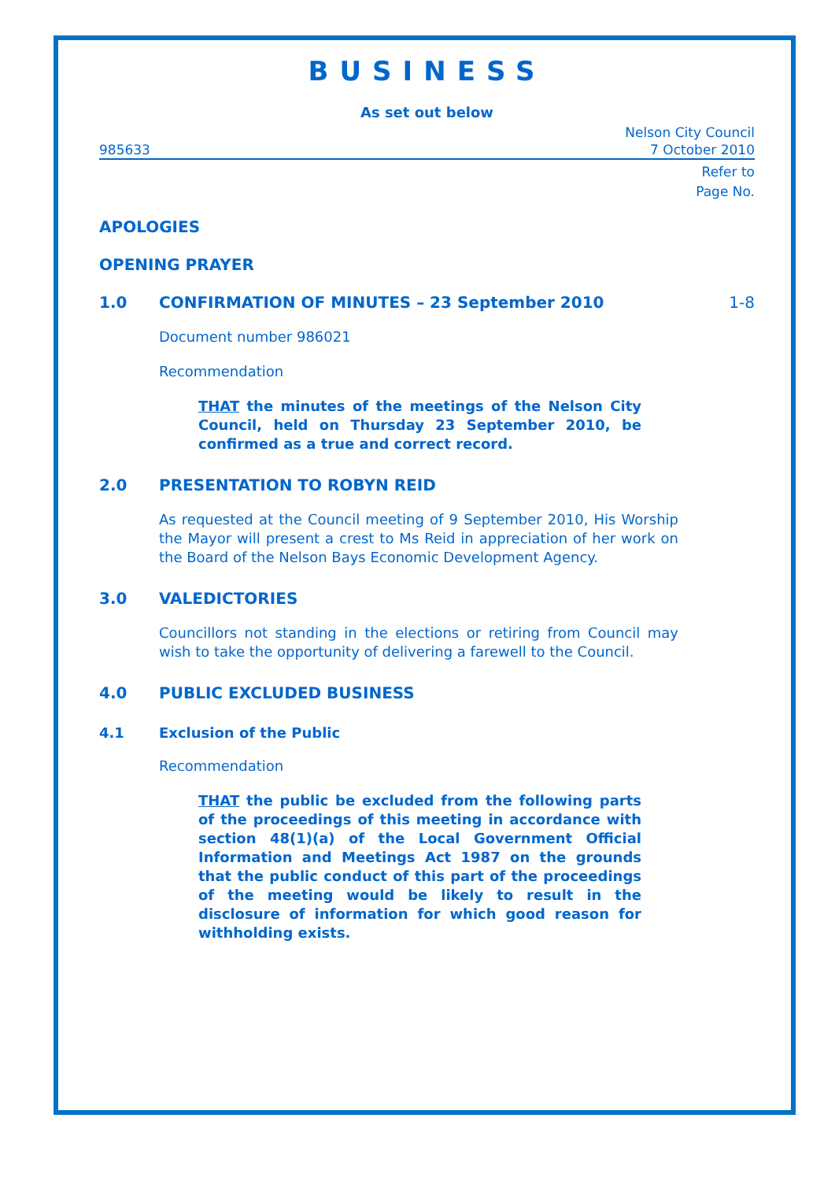BUSINESS
As set out below
985633 Nelson City Council
7 October 2010
Refer to
Page No.
APOLOGIES
OPENING PRAYER
1.0 CONFIRMATION OF MINUTES – 23 September 2010 1-8
Document number 986021
Recommendation
THAT the minutes of the meetings of the Nelson City Council, held on Thursday 23 September 2010, be confirmed as a true and correct record.
2.0 PRESENTATION TO ROBYN REID
As requested at the Council meeting of 9 September 2010, His Worship the Mayor will present a crest to Ms Reid in appreciation of her work on the Board of the Nelson Bays Economic Development Agency.
3.0 VALEDICTORIES
Councillors not standing in the elections or retiring from Council may wish to take the opportunity of delivering a farewell to the Council.
4.0 PUBLIC EXCLUDED BUSINESS
4.1 Exclusion of the Public
Recommendation
THAT the public be excluded from the following parts of the proceedings of this meeting in accordance with section 48(1)(a) of the Local Government Official Information and Meetings Act 1987 on the grounds that the public conduct of this part of the proceedings of the meeting would be likely to result in the disclosure of information for which good reason for withholding exists.